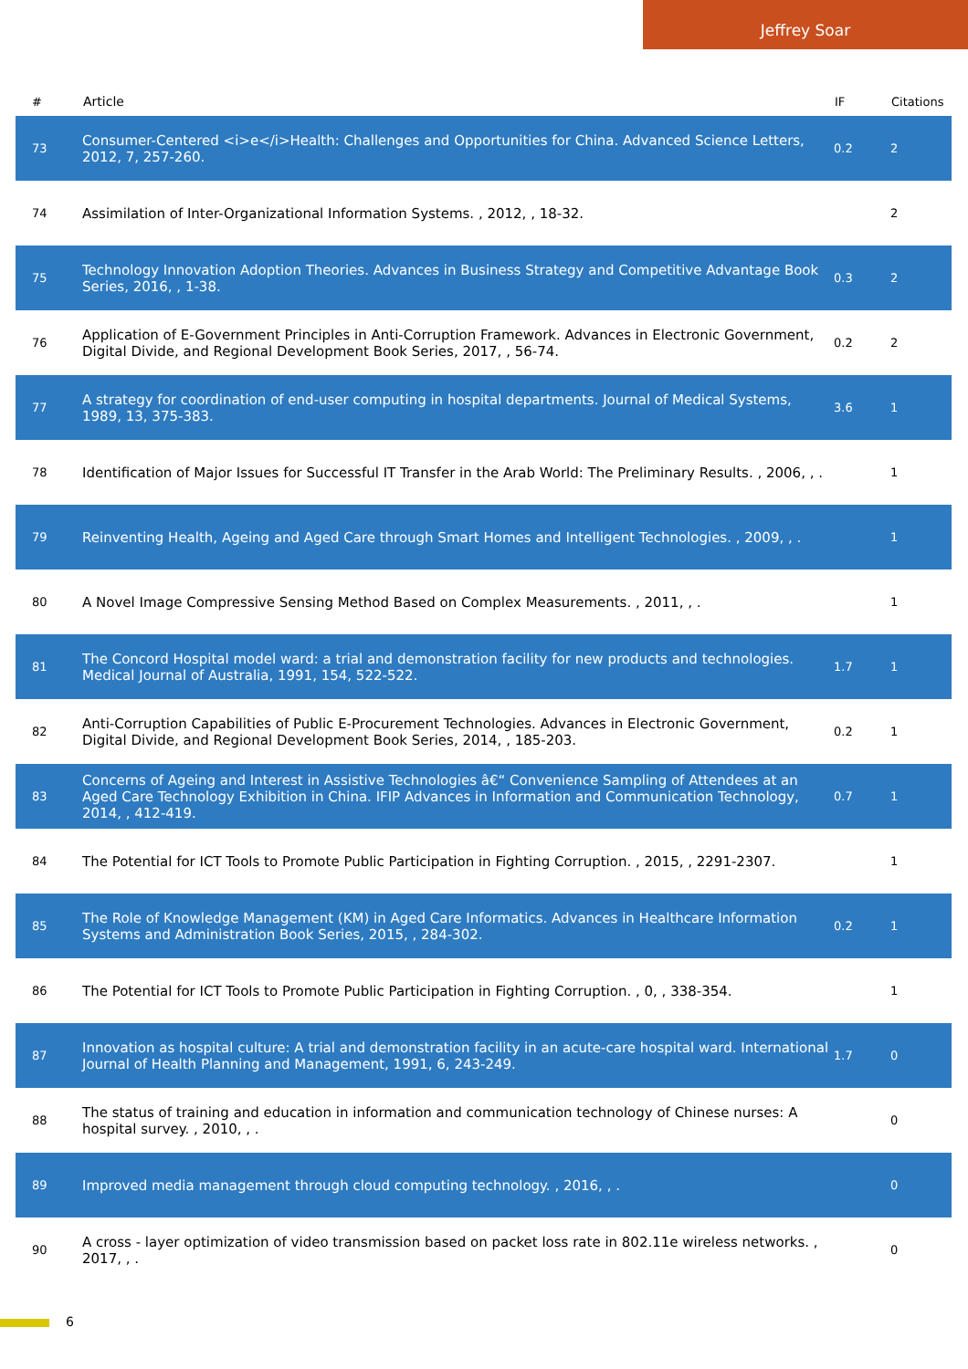Jeffrey Soar
| # | Article | IF | Citations |
| --- | --- | --- | --- |
| 73 | Consumer-Centered <i>e</i>Health: Challenges and Opportunities for China. Advanced Science Letters, 2012, 7, 257-260. | 0.2 | 2 |
| 74 | Assimilation of Inter-Organizational Information Systems. , 2012, , 18-32. | | 2 |
| 75 | Technology Innovation Adoption Theories. Advances in Business Strategy and Competitive Advantage Book Series, 2016, , 1-38. | 0.3 | 2 |
| 76 | Application of E-Government Principles in Anti-Corruption Framework. Advances in Electronic Government, Digital Divide, and Regional Development Book Series, 2017, , 56-74. | 0.2 | 2 |
| 77 | A strategy for coordination of end-user computing in hospital departments. Journal of Medical Systems, 1989, 13, 375-383. | 3.6 | 1 |
| 78 | Identification of Major Issues for Successful IT Transfer in the Arab World: The Preliminary Results. , 2006, , . | | 1 |
| 79 | Reinventing Health, Ageing and Aged Care through Smart Homes and Intelligent Technologies. , 2009, , . | | 1 |
| 80 | A Novel Image Compressive Sensing Method Based on Complex Measurements. , 2011, , . | | 1 |
| 81 | The Concord Hospital model ward: a trial and demonstration facility for new products and technologies. Medical Journal of Australia, 1991, 154, 522-522. | 1.7 | 1 |
| 82 | Anti-Corruption Capabilities of Public E-Procurement Technologies. Advances in Electronic Government, Digital Divide, and Regional Development Book Series, 2014, , 185-203. | 0.2 | 1 |
| 83 | Concerns of Ageing and Interest in Assistive Technologies â€“ Convenience Sampling of Attendees at an Aged Care Technology Exhibition in China. IFIP Advances in Information and Communication Technology, 2014, , 412-419. | 0.7 | 1 |
| 84 | The Potential for ICT Tools to Promote Public Participation in Fighting Corruption. , 2015, , 2291-2307. | | 1 |
| 85 | The Role of Knowledge Management (KM) in Aged Care Informatics. Advances in Healthcare Information Systems and Administration Book Series, 2015, , 284-302. | 0.2 | 1 |
| 86 | The Potential for ICT Tools to Promote Public Participation in Fighting Corruption. , 0, , 338-354. | | 1 |
| 87 | Innovation as hospital culture: A trial and demonstration facility in an acute-care hospital ward. International Journal of Health Planning and Management, 1991, 6, 243-249. | 1.7 | 0 |
| 88 | The status of training and education in information and communication technology of Chinese nurses: A hospital survey. , 2010, , . | | 0 |
| 89 | Improved media management through cloud computing technology. , 2016, , . | | 0 |
| 90 | A cross - layer optimization of video transmission based on packet loss rate in 802.11e wireless networks. , 2017, , . | | 0 |
6